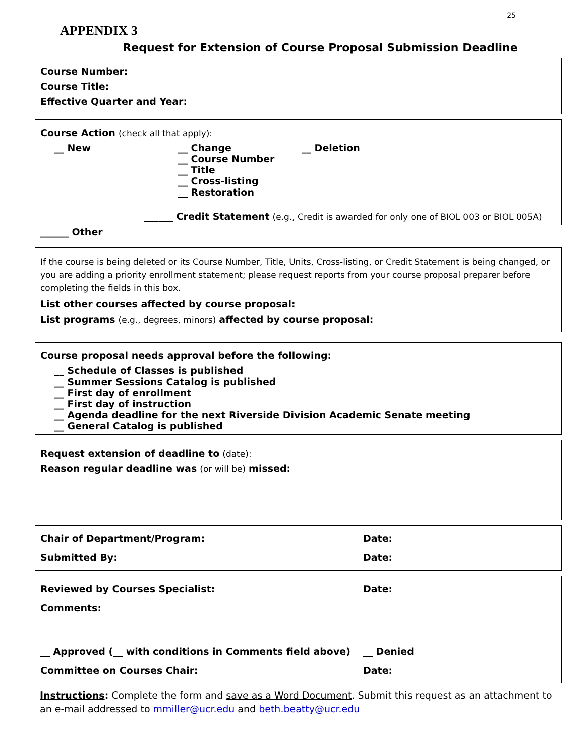25
APPENDIX 3
Request for Extension of Course Proposal Submission Deadline
Course Number:
Course Title:
Effective Quarter and Year:
Course Action (check all that apply):
__ New __ Change
__ Course Number
__ Title
__ Cross-listing
__ Restoration
__ Deletion
______ Credit Statement (e.g., Credit is awarded for only one of BIOL 003 or BIOL 005A)
______ Other
If the course is being deleted or its Course Number, Title, Units, Cross-listing, or Credit Statement is being changed, or you are adding a priority enrollment statement; please request reports from your course proposal preparer before completing the fields in this box.
List other courses affected by course proposal:
List programs (e.g., degrees, minors) affected by course proposal:
Course proposal needs approval before the following:
__ Schedule of Classes is published
__ Summer Sessions Catalog is published
__ First day of enrollment
__ First day of instruction
__ Agenda deadline for the next Riverside Division Academic Senate meeting
__ General Catalog is published
Request extension of deadline to (date):
Reason regular deadline was (or will be) missed:
Chair of Department/Program: Date:
Submitted By: Date:
Reviewed by Courses Specialist: Date:
Comments:
__ Approved (__ with conditions in Comments field above) __ Denied
Committee on Courses Chair: Date:
Instructions: Complete the form and save as a Word Document. Submit this request as an attachment to an e-mail addressed to mmiller@ucr.edu and beth.beatty@ucr.edu